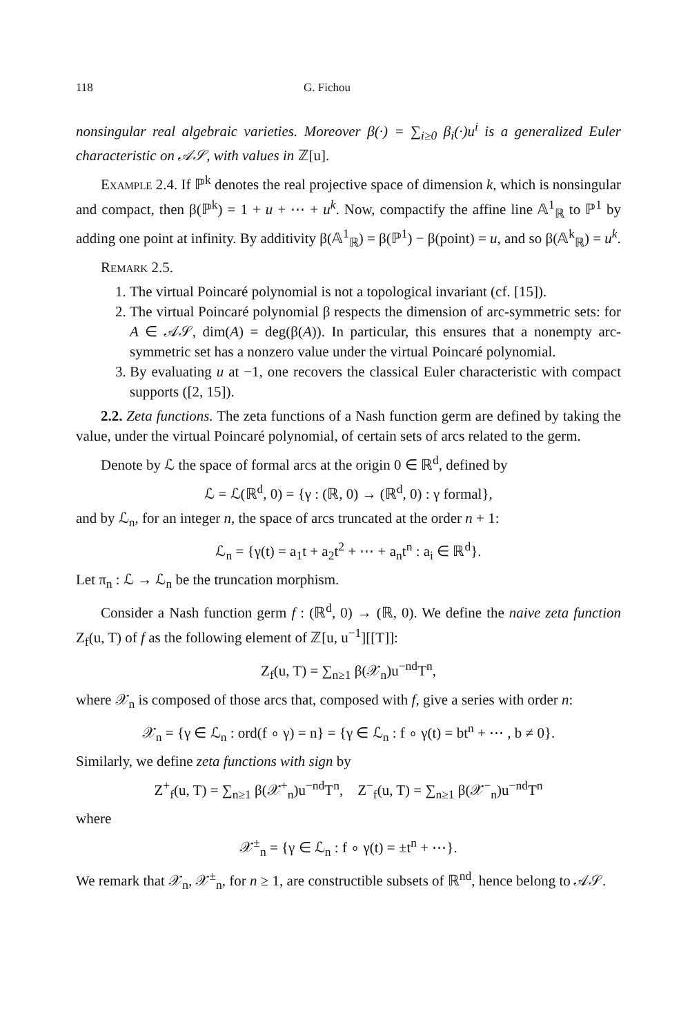118 G. Fichou
nonsingular real algebraic varieties. Moreover β(·) = ∑<sub>i≥0</sub> β<sub>i</sub>(·)u<sup>i</sup> is a generalized Euler characteristic on 𝒜𝒮, with values in ℤ[u].
Example 2.4. If ℙ<sup>k</sup> denotes the real projective space of dimension k, which is nonsingular and compact, then β(ℙ<sup>k</sup>) = 1 + u + ⋯ + u<sup>k</sup>. Now, compactify the affine line 𝔸<sup>1</sup><sub>ℝ</sub> to ℙ<sup>1</sup> by adding one point at infinity. By additivity β(𝔸<sup>1</sup><sub>ℝ</sub>) = β(ℙ<sup>1</sup>) − β(point) = u, and so β(𝔸<sup>k</sup><sub>ℝ</sub>) = u<sup>k</sup>.
Remark 2.5.
1. The virtual Poincaré polynomial is not a topological invariant (cf. [15]).
2. The virtual Poincaré polynomial β respects the dimension of arc-symmetric sets: for A ∈ 𝒜𝒮, dim(A) = deg(β(A)). In particular, this ensures that a nonempty arc-symmetric set has a nonzero value under the virtual Poincaré polynomial.
3. By evaluating u at −1, one recovers the classical Euler characteristic with compact supports ([2, 15]).
2.2. Zeta functions. The zeta functions of a Nash function germ are defined by taking the value, under the virtual Poincaré polynomial, of certain sets of arcs related to the germ.
Denote by ℒ the space of formal arcs at the origin 0 ∈ ℝ<sup>d</sup>, defined by
ℒ = ℒ(ℝ<sup>d</sup>, 0) = {γ : (ℝ, 0) → (ℝ<sup>d</sup>, 0) : γ formal},
and by ℒ<sub>n</sub>, for an integer n, the space of arcs truncated at the order n + 1:
ℒ<sub>n</sub> = {γ(t) = a<sub>1</sub>t + a<sub>2</sub>t<sup>2</sup> + ⋯ + a<sub>n</sub>t<sup>n</sup> : a<sub>i</sub> ∈ ℝ<sup>d</sup>}.
Let π<sub>n</sub> : ℒ → ℒ<sub>n</sub> be the truncation morphism.
Consider a Nash function germ f : (ℝ<sup>d</sup>, 0) → (ℝ, 0). We define the naive zeta function Z<sub>f</sub>(u, T) of f as the following element of ℤ[u, u<sup>−1</sup>][[T]]:
Z<sub>f</sub>(u, T) = ∑<sub>n≥1</sub> β(𝒳<sub>n</sub>)u<sup>−nd</sup>T<sup>n</sup>,
where 𝒳<sub>n</sub> is composed of those arcs that, composed with f, give a series with order n:
𝒳<sub>n</sub> = {γ ∈ ℒ<sub>n</sub> : ord(f ∘ γ) = n} = {γ ∈ ℒ<sub>n</sub> : f ∘ γ(t) = bt<sup>n</sup> + ⋯ , b ≠ 0}.
Similarly, we define zeta functions with sign by
Z<sup>+</sup><sub>f</sub>(u, T) = ∑<sub>n≥1</sub> β(𝒳<sup>+</sup><sub>n</sub>)u<sup>−nd</sup>T<sup>n</sup>, Z<sup>−</sup><sub>f</sub>(u, T) = ∑<sub>n≥1</sub> β(𝒳<sup>−</sup><sub>n</sub>)u<sup>−nd</sup>T<sup>n</sup>
where
𝒳<sup>±</sup><sub>n</sub> = {γ ∈ ℒ<sub>n</sub> : f ∘ γ(t) = ±t<sup>n</sup> + ⋯}.
We remark that 𝒳<sub>n</sub>, 𝒳<sup>±</sup><sub>n</sub>, for n ≥ 1, are constructible subsets of ℝ<sup>nd</sup>, hence belong to 𝒜𝒮.